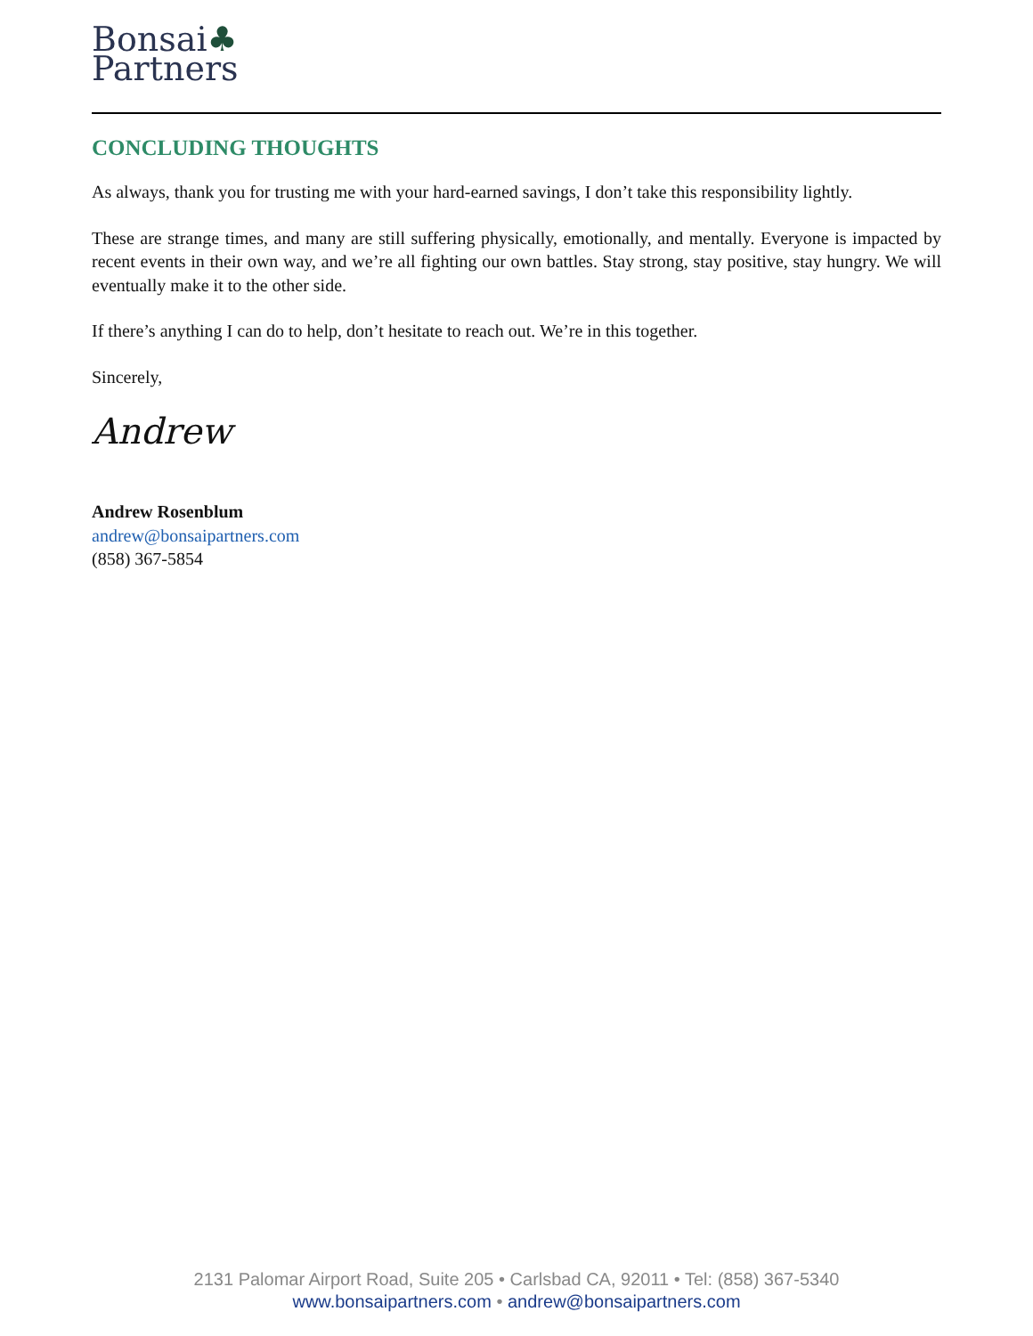Bonsai♣
Partners
CONCLUDING THOUGHTS
As always, thank you for trusting me with your hard-earned savings, I don’t take this responsibility lightly.
These are strange times, and many are still suffering physically, emotionally, and mentally. Everyone is impacted by recent events in their own way, and we’re all fighting our own battles. Stay strong, stay positive, stay hungry. We will eventually make it to the other side.
If there’s anything I can do to help, don’t hesitate to reach out. We’re in this together.
Sincerely,
Andrew
Andrew Rosenblum
andrew@bonsaipartners.com
(858) 367-5854
2131 Palomar Airport Road, Suite 205 • Carlsbad CA, 92011 • Tel: (858) 367-5340
www.bonsaipartners.com • andrew@bonsaipartners.com